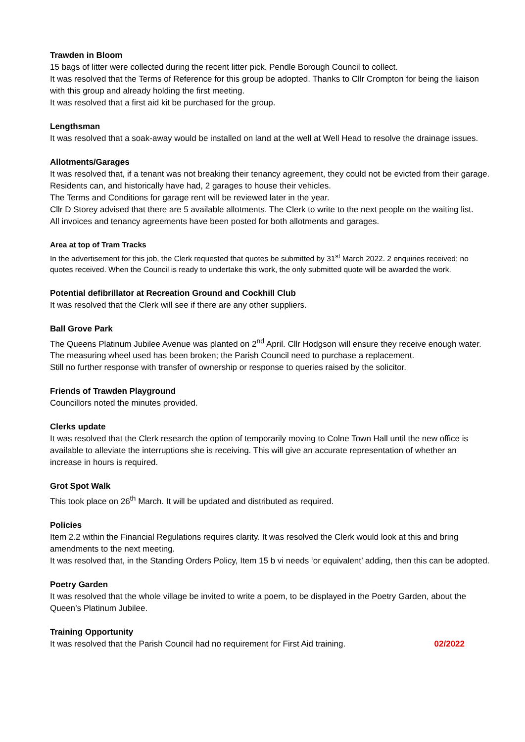Trawden in Bloom
15 bags of litter were collected during the recent litter pick. Pendle Borough Council to collect.
It was resolved that the Terms of Reference for this group be adopted. Thanks to Cllr Crompton for being the liaison with this group and already holding the first meeting.
It was resolved that a first aid kit be purchased for the group.
Lengthsman
It was resolved that a soak-away would be installed on land at the well at Well Head to resolve the drainage issues.
Allotments/Garages
It was resolved that, if a tenant was not breaking their tenancy agreement, they could not be evicted from their garage. Residents can, and historically have had, 2 garages to house their vehicles.
The Terms and Conditions for garage rent will be reviewed later in the year.
Cllr D Storey advised that there are 5 available allotments. The Clerk to write to the next people on the waiting list.
All invoices and tenancy agreements have been posted for both allotments and garages.
Area at top of Tram Tracks
In the advertisement for this job, the Clerk requested that quotes be submitted by 31<sup>st</sup> March 2022. 2 enquiries received; no quotes received. When the Council is ready to undertake this work, the only submitted quote will be awarded the work.
Potential defibrillator at Recreation Ground and Cockhill Club
It was resolved that the Clerk will see if there are any other suppliers.
Ball Grove Park
The Queens Platinum Jubilee Avenue was planted on 2<sup>nd</sup> April. Cllr Hodgson will ensure they receive enough water. The measuring wheel used has been broken; the Parish Council need to purchase a replacement.
Still no further response with transfer of ownership or response to queries raised by the solicitor.
Friends of Trawden Playground
Councillors noted the minutes provided.
Clerks update
It was resolved that the Clerk research the option of temporarily moving to Colne Town Hall until the new office is available to alleviate the interruptions she is receiving. This will give an accurate representation of whether an increase in hours is required.
Grot Spot Walk
This took place on 26<sup>th</sup> March. It will be updated and distributed as required.
Policies
Item 2.2 within the Financial Regulations requires clarity. It was resolved the Clerk would look at this and bring amendments to the next meeting.
It was resolved that, in the Standing Orders Policy, Item 15 b vi needs ‘or equivalent’ adding, then this can be adopted.
Poetry Garden
It was resolved that the whole village be invited to write a poem, to be displayed in the Poetry Garden, about the Queen’s Platinum Jubilee.
Training Opportunity
It was resolved that the Parish Council had no requirement for First Aid training. 02/2022